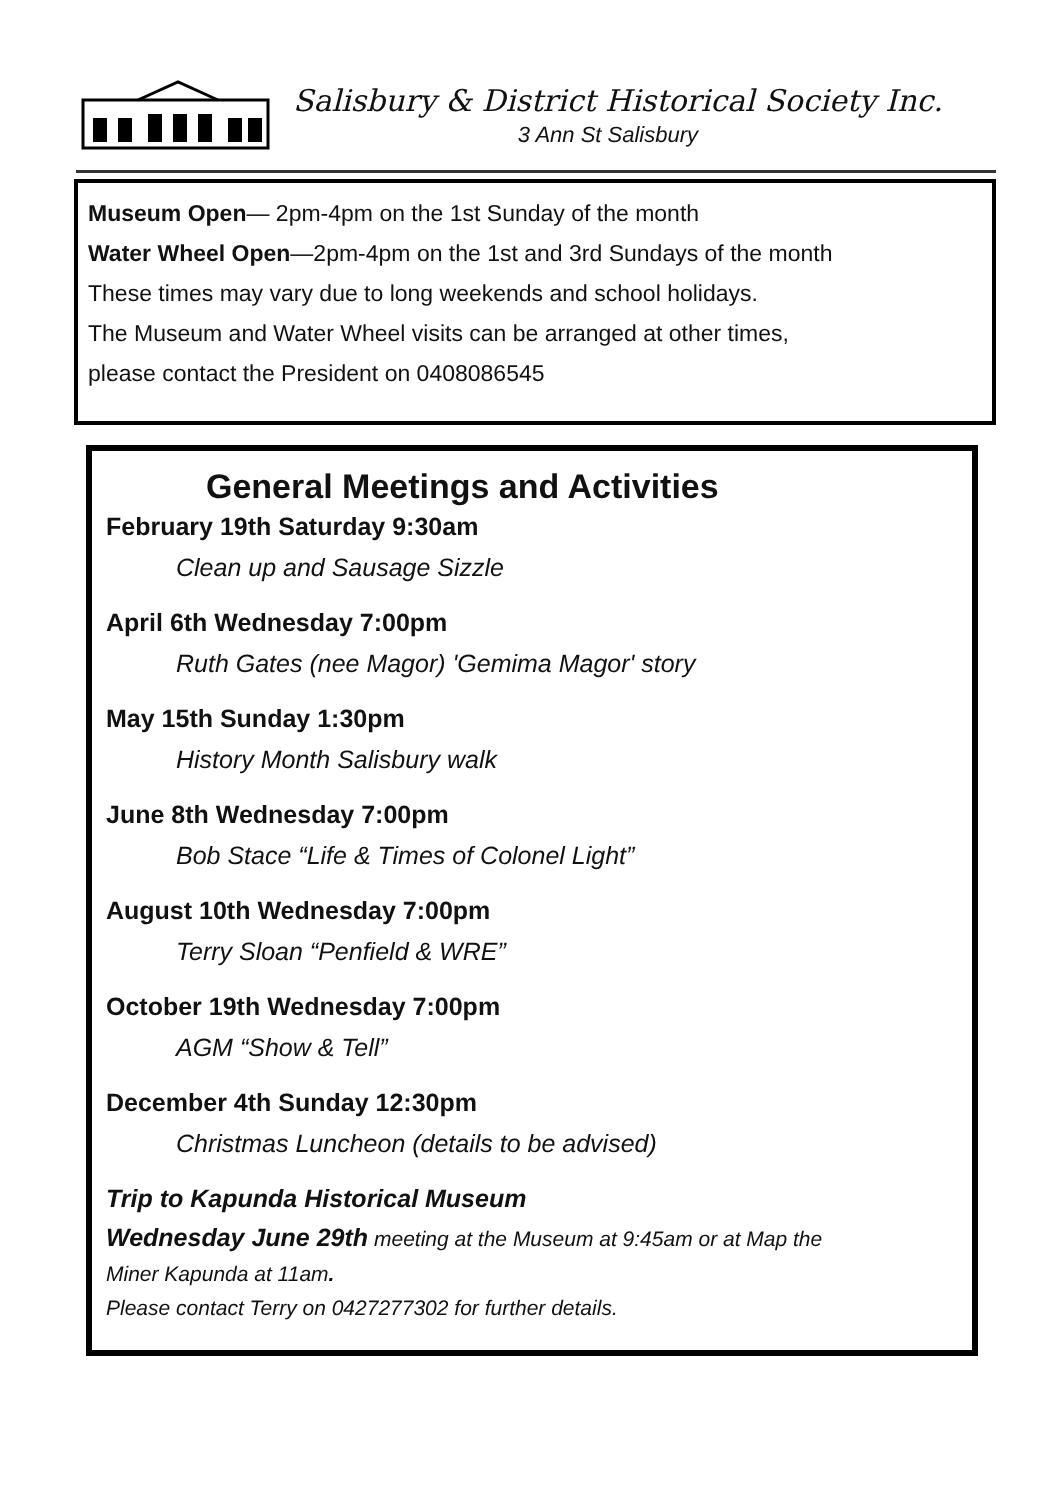Salisbury & District Historical Society Inc.
3 Ann St Salisbury
Museum Open— 2pm-4pm on the 1st Sunday of the month
Water Wheel Open—2pm-4pm on the 1st and 3rd Sundays of the month
These times may vary due to long weekends and school holidays.
The Museum and Water Wheel visits can be arranged at other times,
please contact the President on 0408086545
General Meetings and Activities
February 19th Saturday 9:30am
Clean up and Sausage Sizzle
April 6th Wednesday 7:00pm
Ruth Gates (nee Magor) 'Gemima Magor' story
May 15th Sunday 1:30pm
History Month Salisbury walk
June 8th Wednesday 7:00pm
Bob Stace “Life & Times of Colonel Light”
August 10th Wednesday 7:00pm
Terry Sloan “Penfield & WRE”
October 19th Wednesday 7:00pm
AGM “Show & Tell”
December 4th Sunday 12:30pm
Christmas Luncheon (details to be advised)
Trip to Kapunda Historical Museum
Wednesday June 29th meeting at the Museum at 9:45am or at Map the
Miner Kapunda at 11am.
Please contact Terry on 0427277302 for further details.